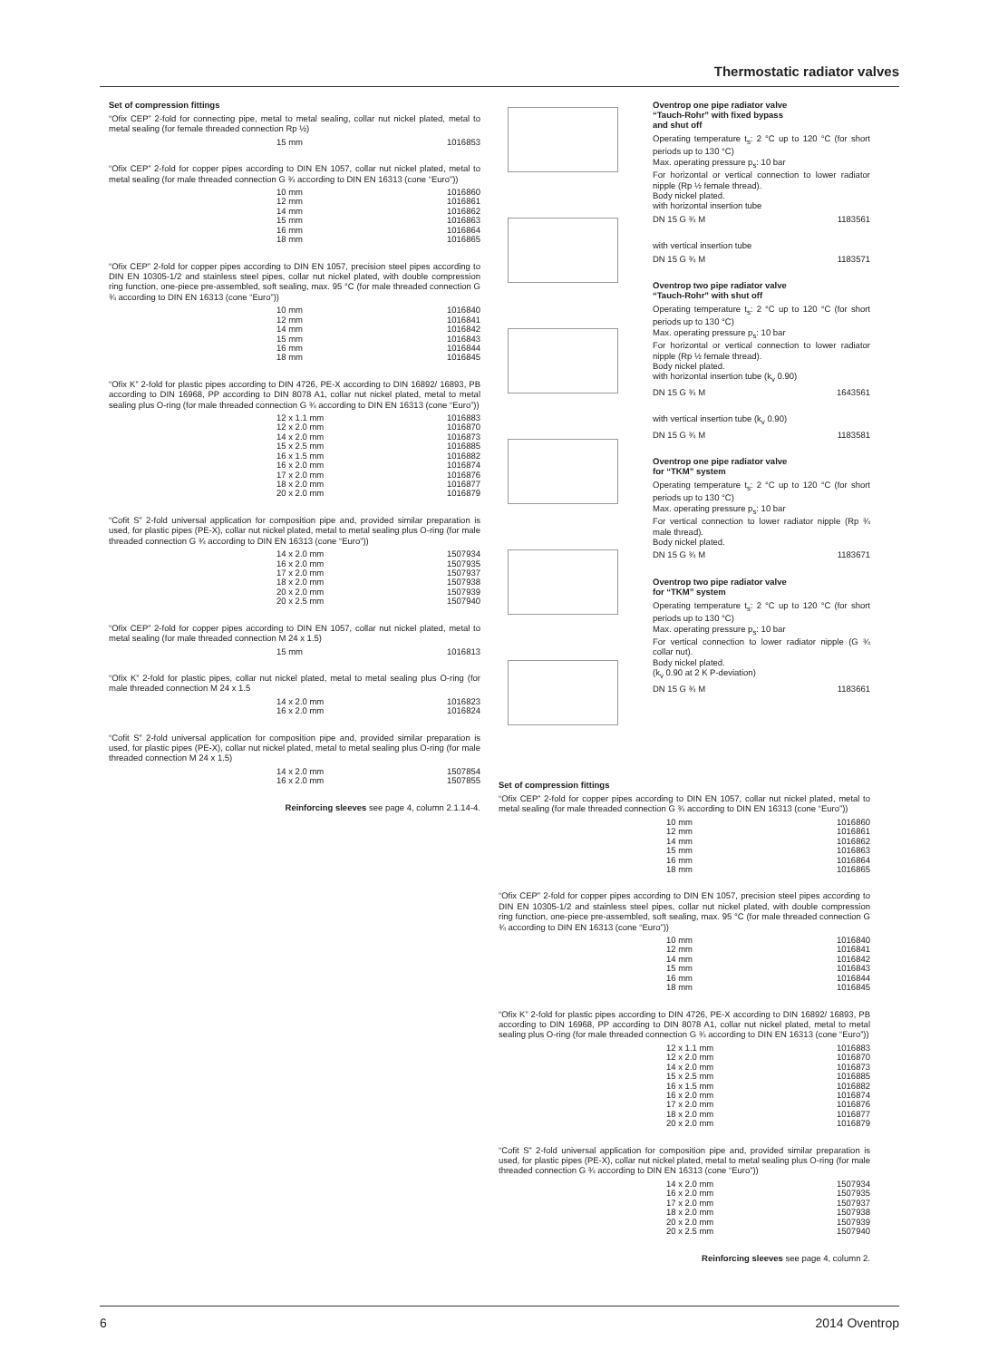Thermostatic radiator valves
Set of compression fittings
“Ofix CEP” 2-fold for connecting pipe, metal to metal sealing, collar nut nickel plated, metal to metal sealing (for female threaded connection Rp ½)
| 15 mm | 1016853 |
“Ofix CEP” 2-fold for copper pipes according to DIN EN 1057, collar nut nickel plated, metal to metal sealing (for male threaded connection G ¾ according to DIN EN 16313 (cone “Euro”))
| 10 mm | 1016860 |
| 12 mm | 1016861 |
| 14 mm | 1016862 |
| 15 mm | 1016863 |
| 16 mm | 1016864 |
| 18 mm | 1016865 |
“Ofix CEP” 2-fold for copper pipes according to DIN EN 1057, precision steel pipes according to DIN EN 10305-1/2 and stainless steel pipes, collar nut nickel plated, with double compression ring function, one-piece pre-assembled, soft sealing, max. 95 °C (for male threaded connection G ¾ according to DIN EN 16313 (cone “Euro”))
| 10 mm | 1016840 |
| 12 mm | 1016841 |
| 14 mm | 1016842 |
| 15 mm | 1016843 |
| 16 mm | 1016844 |
| 18 mm | 1016845 |
“Ofix K” 2-fold for plastic pipes according to DIN 4726, PE-X according to DIN 16892/ 16893, PB according to DIN 16968, PP according to DIN 8078 A1, collar nut nickel plated, metal to metal sealing plus O-ring (for male threaded connection G ¾ according to DIN EN 16313 (cone “Euro”))
| 12 x 1.1 mm | 1016883 |
| 12 x 2.0 mm | 1016870 |
| 14 x 2.0 mm | 1016873 |
| 15 x 2.5 mm | 1016885 |
| 16 x 1.5 mm | 1016882 |
| 16 x 2.0 mm | 1016874 |
| 17 x 2.0 mm | 1016876 |
| 18 x 2.0 mm | 1016877 |
| 20 x 2.0 mm | 1016879 |
“Cofit S” 2-fold universal application for composition pipe and, provided similar preparation is used, for plastic pipes (PE-X), collar nut nickel plated, metal to metal sealing plus O-ring (for male threaded connection G ¾ according to DIN EN 16313 (cone “Euro”))
| 14 x 2.0 mm | 1507934 |
| 16 x 2.0 mm | 1507935 |
| 17 x 2.0 mm | 1507937 |
| 18 x 2.0 mm | 1507938 |
| 20 x 2.0 mm | 1507939 |
| 20 x 2.5 mm | 1507940 |
“Ofix CEP” 2-fold for copper pipes according to DIN EN 1057, collar nut nickel plated, metal to metal sealing (for male threaded connection M 24 x 1.5)
| 15 mm | 1016813 |
“Ofix K” 2-fold for plastic pipes, collar nut nickel plated, metal to metal sealing plus O-ring (for male threaded connection M 24 x 1.5
| 14 x 2.0 mm | 1016823 |
| 16 x 2.0 mm | 1016824 |
“Cofit S” 2-fold universal application for composition pipe and, provided similar preparation is used, for plastic pipes (PE-X), collar nut nickel plated, metal to metal sealing plus O-ring (for male threaded connection M 24 x 1.5)
| 14 x 2.0 mm | 1507854 |
| 16 x 2.0 mm | 1507855 |
Reinforcing sleeves see page 4, column 2.1.14-4.
Oventrop one pipe radiator valve
“Tauch-Rohr” with fixed bypass
and shut off
Operating temperature t<sub>s</sub>: 2 °C up to 120 °C (for short periods up to 130 °C)
Max. operating pressure p<sub>s</sub>: 10 bar
For horizontal or vertical connection to lower radiator nipple (Rp ½ female thread).
Body nickel plated.
with horizontal insertion tube
| DN 15 G ¾ M | 1183561 |
with vertical insertion tube
| DN 15 G ¾ M | 1183571 |
Oventrop two pipe radiator valve
“Tauch-Rohr” with shut off
Operating temperature t<sub>s</sub>: 2 °C up to 120 °C (for short periods up to 130 °C)
Max. operating pressure p<sub>s</sub>: 10 bar
For horizontal or vertical connection to lower radiator nipple (Rp ½ female thread).
Body nickel plated.
with horizontal insertion tube (k<sub>v</sub> 0.90)
| DN 15 G ¾ M | 1643561 |
with vertical insertion tube (k<sub>v</sub> 0.90)
| DN 15 G ¾ M | 1183581 |
Oventrop one pipe radiator valve
for “TKM” system
Operating temperature t<sub>s</sub>: 2 °C up to 120 °C (for short periods up to 130 °C)
Max. operating pressure p<sub>s</sub>: 10 bar
For vertical connection to lower radiator nipple (Rp ¾ male thread).
Body nickel plated.
| DN 15 G ¾ M | 1183671 |
Oventrop two pipe radiator valve
for “TKM” system
Operating temperature t<sub>s</sub>: 2 °C up to 120 °C (for short periods up to 130 °C)
Max. operating pressure p<sub>s</sub>: 10 bar
For vertical connection to lower radiator nipple (G ¾ collar nut).
Body nickel plated.
(k<sub>v</sub> 0.90 at 2 K P-deviation)
| DN 15 G ¾ M | 1183661 |
Set of compression fittings
“Ofix CEP” 2-fold for copper pipes according to DIN EN 1057, collar nut nickel plated, metal to metal sealing (for male threaded connection G ¾ according to DIN EN 16313 (cone “Euro”))
| 10 mm | 1016860 |
| 12 mm | 1016861 |
| 14 mm | 1016862 |
| 15 mm | 1016863 |
| 16 mm | 1016864 |
| 18 mm | 1016865 |
“Ofix CEP” 2-fold for copper pipes according to DIN EN 1057, precision steel pipes according to DIN EN 10305-1/2 and stainless steel pipes, collar nut nickel plated, with double compression ring function, one-piece pre-assembled, soft sealing, max. 95 °C (for male threaded connection G ¾ according to DIN EN 16313 (cone “Euro”))
| 10 mm | 1016840 |
| 12 mm | 1016841 |
| 14 mm | 1016842 |
| 15 mm | 1016843 |
| 16 mm | 1016844 |
| 18 mm | 1016845 |
“Ofix K” 2-fold for plastic pipes according to DIN 4726, PE-X according to DIN 16892/ 16893, PB according to DIN 16968, PP according to DIN 8078 A1, collar nut nickel plated, metal to metal sealing plus O-ring (for male threaded connection G ¾ according to DIN EN 16313 (cone “Euro”))
| 12 x 1.1 mm | 1016883 |
| 12 x 2.0 mm | 1016870 |
| 14 x 2.0 mm | 1016873 |
| 15 x 2.5 mm | 1016885 |
| 16 x 1.5 mm | 1016882 |
| 16 x 2.0 mm | 1016874 |
| 17 x 2.0 mm | 1016876 |
| 18 x 2.0 mm | 1016877 |
| 20 x 2.0 mm | 1016879 |
“Cofit S” 2-fold universal application for composition pipe and, provided similar preparation is used, for plastic pipes (PE-X), collar nut nickel plated, metal to metal sealing plus O-ring (for male threaded connection G ¾ according to DIN EN 16313 (cone “Euro”))
| 14 x 2.0 mm | 1507934 |
| 16 x 2.0 mm | 1507935 |
| 17 x 2.0 mm | 1507937 |
| 18 x 2.0 mm | 1507938 |
| 20 x 2.0 mm | 1507939 |
| 20 x 2.5 mm | 1507940 |
Reinforcing sleeves see page 4, column 2.
6 2014 Oventrop